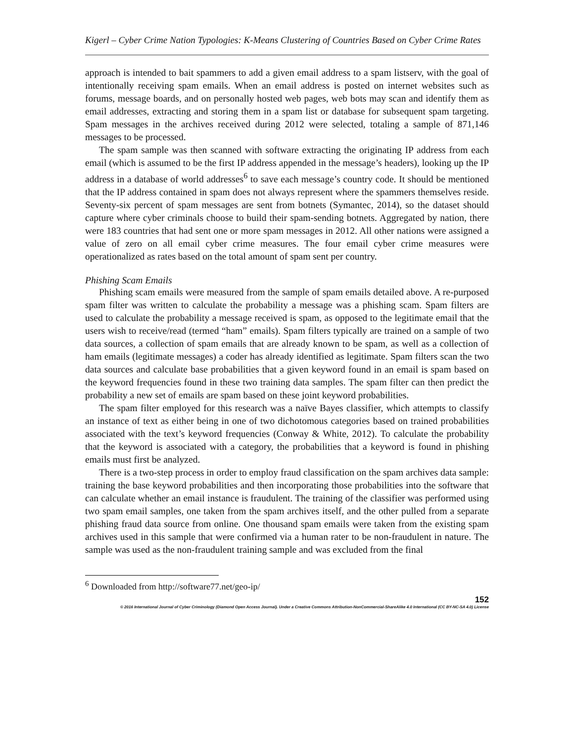Kigerl – Cyber Crime Nation Typologies: K-Means Clustering of Countries Based on Cyber Crime Rates
approach is intended to bait spammers to add a given email address to a spam listserv, with the goal of intentionally receiving spam emails. When an email address is posted on internet websites such as forums, message boards, and on personally hosted web pages, web bots may scan and identify them as email addresses, extracting and storing them in a spam list or database for subsequent spam targeting. Spam messages in the archives received during 2012 were selected, totaling a sample of 871,146 messages to be processed.
The spam sample was then scanned with software extracting the originating IP address from each email (which is assumed to be the first IP address appended in the message’s headers), looking up the IP address in a database of world addresses<sup>6</sup> to save each message’s country code. It should be mentioned that the IP address contained in spam does not always represent where the spammers themselves reside. Seventy-six percent of spam messages are sent from botnets (Symantec, 2014), so the dataset should capture where cyber criminals choose to build their spam-sending botnets. Aggregated by nation, there were 183 countries that had sent one or more spam messages in 2012. All other nations were assigned a value of zero on all email cyber crime measures. The four email cyber crime measures were operationalized as rates based on the total amount of spam sent per country.
Phishing Scam Emails
Phishing scam emails were measured from the sample of spam emails detailed above. A re-purposed spam filter was written to calculate the probability a message was a phishing scam. Spam filters are used to calculate the probability a message received is spam, as opposed to the legitimate email that the users wish to receive/read (termed “ham” emails). Spam filters typically are trained on a sample of two data sources, a collection of spam emails that are already known to be spam, as well as a collection of ham emails (legitimate messages) a coder has already identified as legitimate. Spam filters scan the two data sources and calculate base probabilities that a given keyword found in an email is spam based on the keyword frequencies found in these two training data samples. The spam filter can then predict the probability a new set of emails are spam based on these joint keyword probabilities.
The spam filter employed for this research was a naïve Bayes classifier, which attempts to classify an instance of text as either being in one of two dichotomous categories based on trained probabilities associated with the text’s keyword frequencies (Conway & White, 2012). To calculate the probability that the keyword is associated with a category, the probabilities that a keyword is found in phishing emails must first be analyzed.
There is a two-step process in order to employ fraud classification on the spam archives data sample: training the base keyword probabilities and then incorporating those probabilities into the software that can calculate whether an email instance is fraudulent. The training of the classifier was performed using two spam email samples, one taken from the spam archives itself, and the other pulled from a separate phishing fraud data source from online. One thousand spam emails were taken from the existing spam archives used in this sample that were confirmed via a human rater to be non-fraudulent in nature. The sample was used as the non-fraudulent training sample and was excluded from the final
<sup>6</sup> Downloaded from http://software77.net/geo-ip/
152
© 2016 International Journal of Cyber Criminology (Diamond Open Access Journal). Under a Creative Commons Attribution-NonCommercial-ShareAlike 4.0 International (CC BY-NC-SA 4.0) License